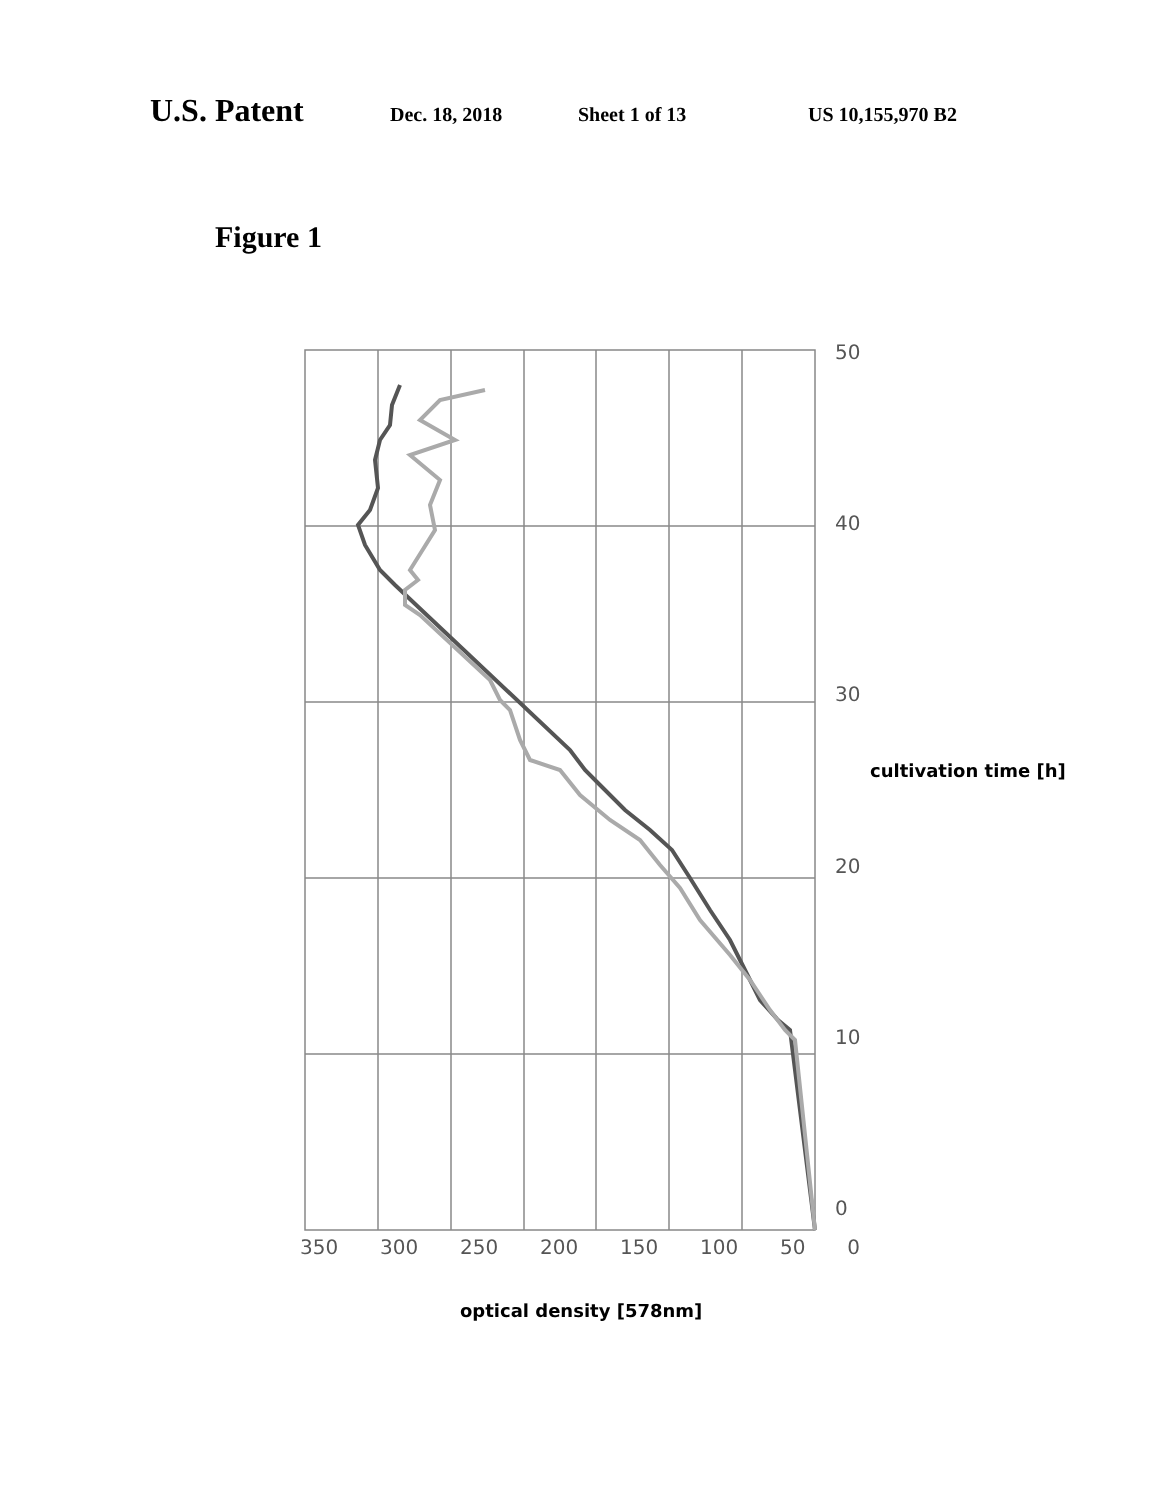U.S. Patent Dec. 18, 2018 Sheet 1 of 13 US 10,155,970 B2
Figure 1
350 300 250 200 150 100 50 0
optical density [578nm]
0
10
20
30
40
50
cultivation time [h]